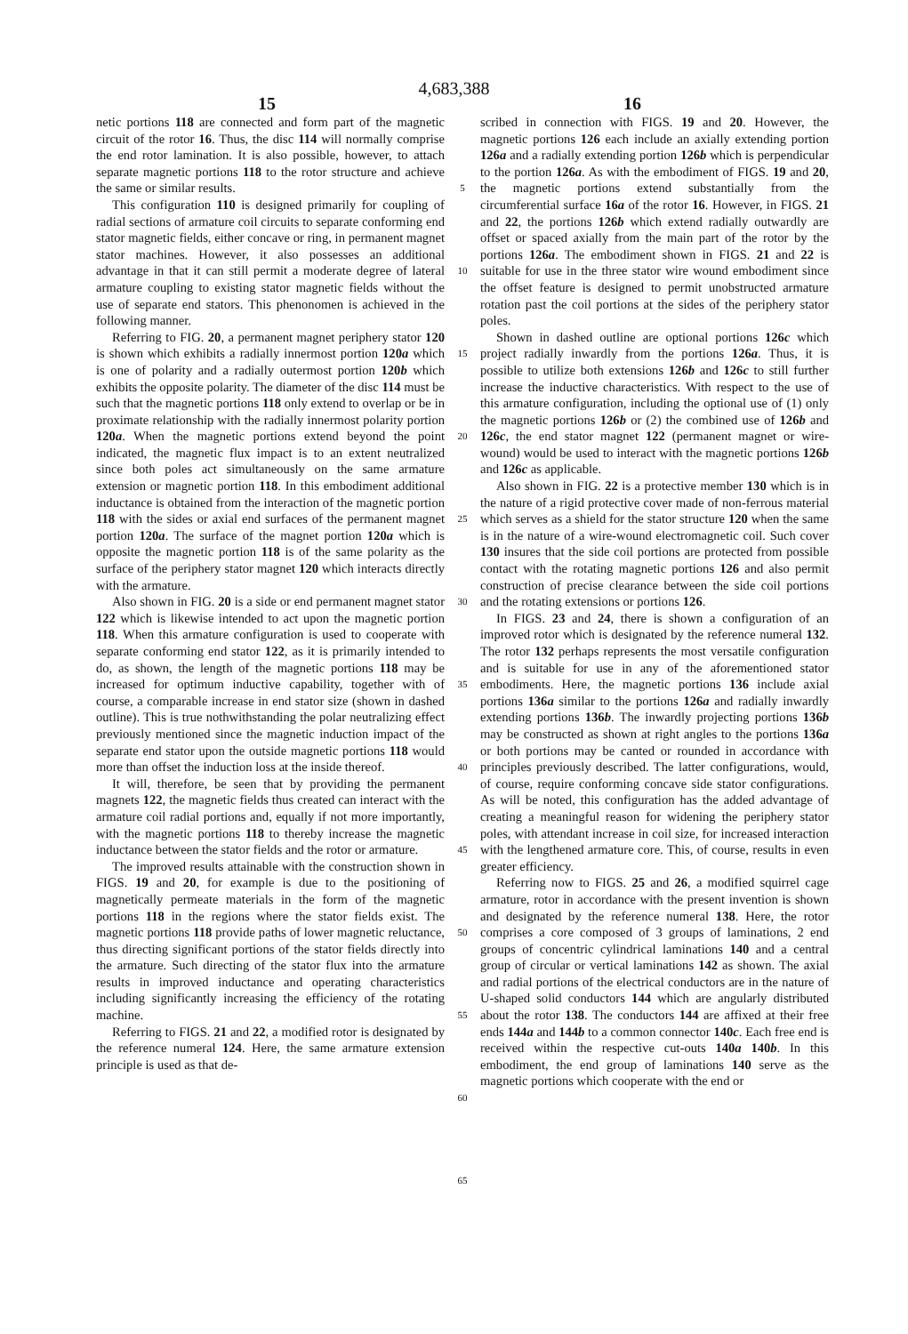4,683,388
15 16
netic portions 118 are connected and form part of the magnetic circuit of the rotor 16. Thus, the disc 114 will normally comprise the end rotor lamination. It is also possible, however, to attach separate magnetic portions 118 to the rotor structure and achieve the same or similar results.
This configuration 110 is designed primarily for coupling of radial sections of armature coil circuits to separate conforming end stator magnetic fields, either concave or ring, in permanent magnet stator machines. However, it also possesses an additional advantage in that it can still permit a moderate degree of lateral armature coupling to existing stator magnetic fields without the use of separate end stators. This phenonomen is achieved in the following manner.
Referring to FIG. 20, a permanent magnet periphery stator 120 is shown which exhibits a radially innermost portion 120a which is one of polarity and a radially outermost portion 120b which exhibits the opposite polarity. The diameter of the disc 114 must be such that the magnetic portions 118 only extend to overlap or be in proximate relationship with the radially innermost polarity portion 120a. When the magnetic portions extend beyond the point indicated, the magnetic flux impact is to an extent neutralized since both poles act simultaneously on the same armature extension or magnetic portion 118. In this embodiment additional inductance is obtained from the interaction of the magnetic portion 118 with the sides or axial end surfaces of the permanent magnet portion 120a. The surface of the magnet portion 120a which is opposite the magnetic portion 118 is of the same polarity as the surface of the periphery stator magnet 120 which interacts directly with the armature.
Also shown in FIG. 20 is a side or end permanent magnet stator 122 which is likewise intended to act upon the magnetic portion 118. When this armature configuration is used to cooperate with separate conforming end stator 122, as it is primarily intended to do, as shown, the length of the magnetic portions 118 may be increased for optimum inductive capability, together with of course, a comparable increase in end stator size (shown in dashed outline). This is true nothwithstanding the polar neutralizing effect previously mentioned since the magnetic induction impact of the separate end stator upon the outside magnetic portions 118 would more than offset the induction loss at the inside thereof.
It will, therefore, be seen that by providing the permanent magnets 122, the magnetic fields thus created can interact with the armature coil radial portions and, equally if not more importantly, with the magnetic portions 118 to thereby increase the magnetic inductance between the stator fields and the rotor or armature.
The improved results attainable with the construction shown in FIGS. 19 and 20, for example is due to the positioning of magnetically permeate materials in the form of the magnetic portions 118 in the regions where the stator fields exist. The magnetic portions 118 provide paths of lower magnetic reluctance, thus directing significant portions of the stator fields directly into the armature. Such directing of the stator flux into the armature results in improved inductance and operating characteristics including significantly increasing the efficiency of the rotating machine.
Referring to FIGS. 21 and 22, a modified rotor is designated by the reference numeral 124. Here, the same armature extension principle is used as that de-
5
10
15
20
25
30
35
40
45
50
55
60
65
scribed in connection with FIGS. 19 and 20. However, the magnetic portions 126 each include an axially extending portion 126a and a radially extending portion 126b which is perpendicular to the portion 126a. As with the embodiment of FIGS. 19 and 20, the magnetic portions extend substantially from the circumferential surface 16a of the rotor 16. However, in FIGS. 21 and 22, the portions 126b which extend radially outwardly are offset or spaced axially from the main part of the rotor by the portions 126a. The embodiment shown in FIGS. 21 and 22 is suitable for use in the three stator wire wound embodiment since the offset feature is designed to permit unobstructed armature rotation past the coil portions at the sides of the periphery stator poles.
Shown in dashed outline are optional portions 126c which project radially inwardly from the portions 126a. Thus, it is possible to utilize both extensions 126b and 126c to still further increase the inductive characteristics. With respect to the use of this armature configuration, including the optional use of (1) only the magnetic portions 126b or (2) the combined use of 126b and 126c, the end stator magnet 122 (permanent magnet or wire-wound) would be used to interact with the magnetic portions 126b and 126c as applicable.
Also shown in FIG. 22 is a protective member 130 which is in the nature of a rigid protective cover made of non-ferrous material which serves as a shield for the stator structure 120 when the same is in the nature of a wire-wound electromagnetic coil. Such cover 130 insures that the side coil portions are protected from possible contact with the rotating magnetic portions 126 and also permit construction of precise clearance between the side coil portions and the rotating extensions or portions 126.
In FIGS. 23 and 24, there is shown a configuration of an improved rotor which is designated by the reference numeral 132. The rotor 132 perhaps represents the most versatile configuration and is suitable for use in any of the aforementioned stator embodiments. Here, the magnetic portions 136 include axial portions 136a similar to the portions 126a and radially inwardly extending portions 136b. The inwardly projecting portions 136b may be constructed as shown at right angles to the portions 136a or both portions may be canted or rounded in accordance with principles previously described. The latter configurations, would, of course, require conforming concave side stator configurations. As will be noted, this configuration has the added advantage of creating a meaningful reason for widening the periphery stator poles, with attendant increase in coil size, for increased interaction with the lengthened armature core. This, of course, results in even greater efficiency.
Referring now to FIGS. 25 and 26, a modified squirrel cage armature, rotor in accordance with the present invention is shown and designated by the reference numeral 138. Here, the rotor comprises a core composed of 3 groups of laminations, 2 end groups of concentric cylindrical laminations 140 and a central group of circular or vertical laminations 142 as shown. The axial and radial portions of the electrical conductors are in the nature of U-shaped solid conductors 144 which are angularly distributed about the rotor 138. The conductors 144 are affixed at their free ends 144a and 144b to a common connector 140c. Each free end is received within the respective cut-outs 140a 140b. In this embodiment, the end group of laminations 140 serve as the magnetic portions which cooperate with the end or